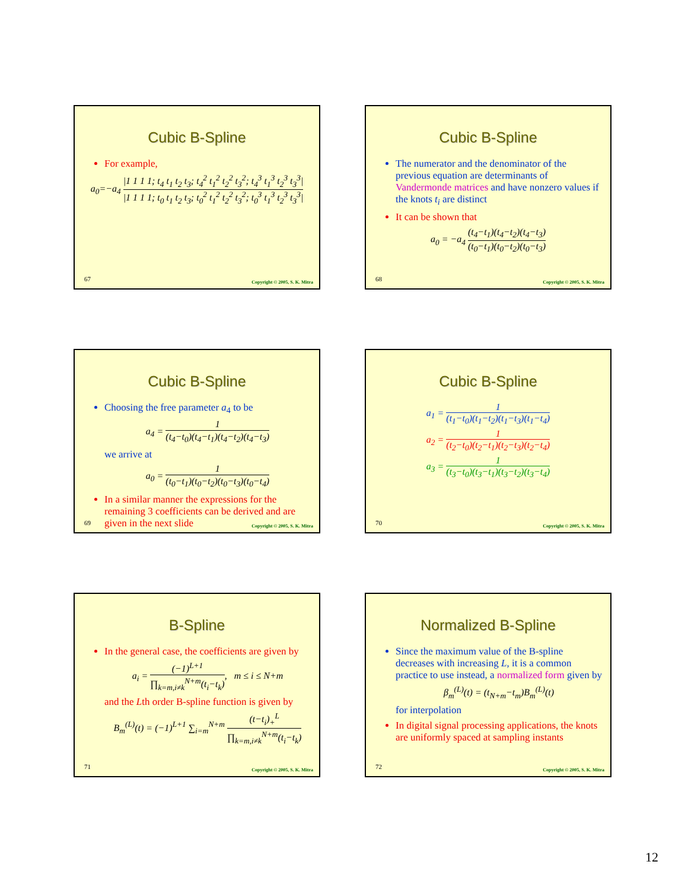Cubic B-Spline
For example,
a<sub>0</sub>=−a<sub>4</sub> |1 1 1 1; t<sub>4</sub> t<sub>1</sub> t<sub>2</sub> t<sub>3</sub>; t<sub>4</sub><sup>2</sup> t<sub>1</sub><sup>2</sup> t<sub>2</sub><sup>2</sup> t<sub>3</sub><sup>2</sup>; t<sub>4</sub><sup>3</sup> t<sub>1</sub><sup>3</sup> t<sub>2</sub><sup>3</sup> t<sub>3</sub><sup>3</sup>| |1 1 1 1; t<sub>0</sub> t<sub>1</sub> t<sub>2</sub> t<sub>3</sub>; t<sub>0</sub><sup>2</sup> t<sub>1</sub><sup>2</sup> t<sub>2</sub><sup>2</sup> t<sub>3</sub><sup>2</sup>; t<sub>0</sub><sup>3</sup> t<sub>1</sub><sup>3</sup> t<sub>2</sub><sup>3</sup> t<sub>3</sub><sup>3</sup>|
67 Copyright © 2005, S. K. Mitra
Cubic B-Spline
The numerator and the denominator of the previous equation are determinants of Vandermonde matrices and have nonzero values if the knots t<sub>i</sub> are distinct
It can be shown that
a<sub>0</sub> = −a<sub>4</sub> (t<sub>4</sub>−t<sub>1</sub>)(t<sub>4</sub>−t<sub>2</sub>)(t<sub>4</sub>−t<sub>3</sub>) (t<sub>0</sub>−t<sub>1</sub>)(t<sub>0</sub>−t<sub>2</sub>)(t<sub>0</sub>−t<sub>3</sub>)
68 Copyright © 2005, S. K. Mitra
Cubic B-Spline
Choosing the free parameter a<sub>4</sub> to be
a<sub>4</sub> = 1 (t<sub>4</sub>−t<sub>0</sub>)(t<sub>4</sub>−t<sub>1</sub>)(t<sub>4</sub>−t<sub>2</sub>)(t<sub>4</sub>−t<sub>3</sub>)
we arrive at
a<sub>0</sub> = 1 (t<sub>0</sub>−t<sub>1</sub>)(t<sub>0</sub>−t<sub>2</sub>)(t<sub>0</sub>−t<sub>3</sub>)(t<sub>0</sub>−t<sub>4</sub>)
In a similar manner the expressions for the remaining 3 coefficients can be derived and are given in the next slide
69 Copyright © 2005, S. K. Mitra
Cubic B-Spline
a<sub>1</sub> = 1 (t<sub>1</sub>−t<sub>0</sub>)(t<sub>1</sub>−t<sub>2</sub>)(t<sub>1</sub>−t<sub>3</sub>)(t<sub>1</sub>−t<sub>4</sub>)
a<sub>2</sub> = 1 (t<sub>2</sub>−t<sub>0</sub>)(t<sub>2</sub>−t<sub>1</sub>)(t<sub>2</sub>−t<sub>3</sub>)(t<sub>2</sub>−t<sub>4</sub>)
a<sub>3</sub> = 1 (t<sub>3</sub>−t<sub>0</sub>)(t<sub>3</sub>−t<sub>1</sub>)(t<sub>3</sub>−t<sub>2</sub>)(t<sub>3</sub>−t<sub>4</sub>)
70 Copyright © 2005, S. K. Mitra
B-Spline
In the general case, the coefficients are given by
a<sub>i</sub> = (−1)<sup>L+1</sup> ∏<sub>k=m,i≠k</sub><sup>N+m</sup>(t<sub>i</sub>−t<sub>k</sub>), m ≤ i ≤ N+m
and the Lth order B-spline function is given by
B<sub>m</sub><sup>(L)</sup>(t) = (−1)<sup>L+1</sup> ∑<sub>i=m</sub><sup>N+m</sup> (t−t<sub>i</sub>)<sub>+</sub><sup>L</sup> ∏<sub>k=m,i≠k</sub><sup>N+m</sup>(t<sub>i</sub>−t<sub>k</sub>)
71 Copyright © 2005, S. K. Mitra
Normalized B-Spline
Since the maximum value of the B-spline decreases with increasing L, it is a common practice to use instead, a normalized form given by
β<sub>m</sub><sup>(L)</sup>(t) = (t<sub>N+m</sub>−t<sub>m</sub>)B<sub>m</sub><sup>(L)</sup>(t)
for interpolation
In digital signal processing applications, the knots are uniformly spaced at sampling instants
72 Copyright © 2005, S. K. Mitra
12